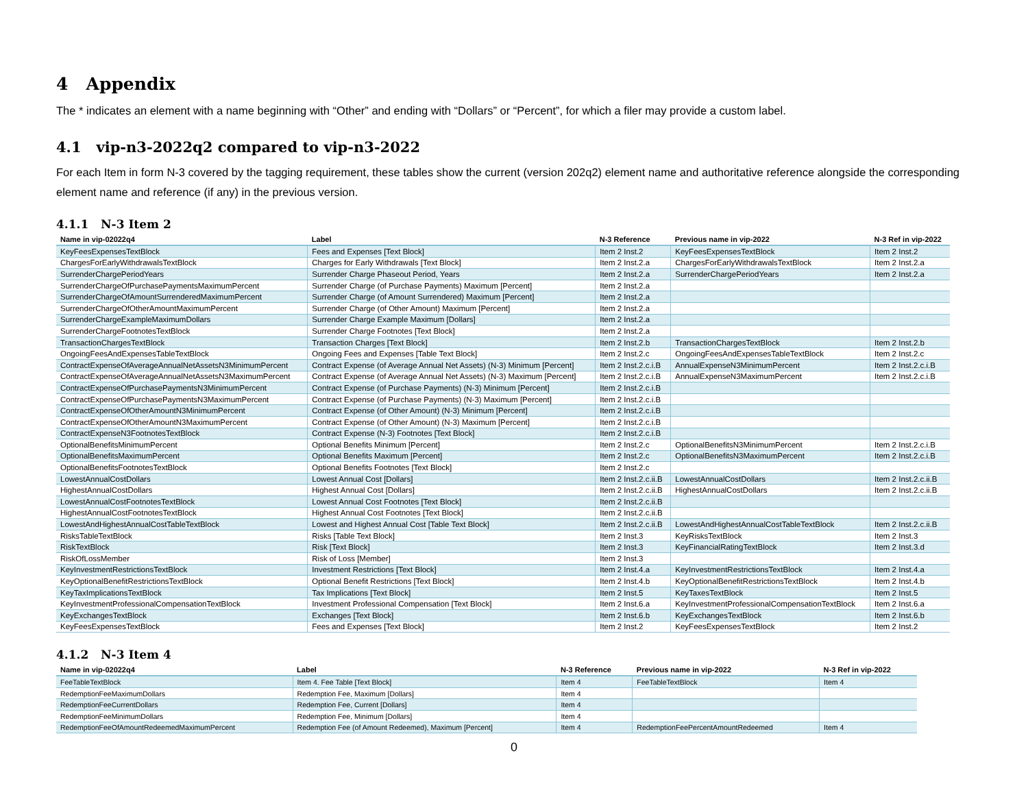4 Appendix
The * indicates an element with a name beginning with “Other” and ending with “Dollars” or “Percent”, for which a filer may provide a custom label.
4.1 vip-n3-2022q2 compared to vip-n3-2022
For each Item in form N-3 covered by the tagging requirement, these tables show the current (version 202q2) element name and authoritative reference alongside the corresponding element name and reference (if any) in the previous version.
4.1.1 N-3 Item 2
| Name in vip-02022q4 | Label | N-3 Reference | Previous name in vip-2022 | N-3 Ref in vip-2022 |
| --- | --- | --- | --- | --- |
| KeyFeesExpensesTextBlock | Fees and Expenses [Text Block] | Item 2 Inst.2 | KeyFeesExpensesTextBlock | Item 2 Inst.2 |
| ChargesForEarlyWithdrawalsTextBlock | Charges for Early Withdrawals [Text Block] | Item 2 Inst.2.a | ChargesForEarlyWithdrawalsTextBlock | Item 2 Inst.2.a |
| SurrenderChargePeriodYears | Surrender Charge Phaseout Period, Years | Item 2 Inst.2.a | SurrenderChargePeriodYears | Item 2 Inst.2.a |
| SurrenderChargeOfPurchasePaymentsMaximumPercent | Surrender Charge (of Purchase Payments) Maximum [Percent] | Item 2 Inst.2.a | | |
| SurrenderChargeOfAmountSurrenderedMaximumPercent | Surrender Charge (of Amount Surrendered) Maximum [Percent] | Item 2 Inst.2.a | | |
| SurrenderChargeOfOtherAmountMaximumPercent | Surrender Charge (of Other Amount) Maximum [Percent] | Item 2 Inst.2.a | | |
| SurrenderChargeExampleMaximumDollars | Surrender Charge Example Maximum [Dollars] | Item 2 Inst.2.a | | |
| SurrenderChargeFootnotesTextBlock | Surrender Charge Footnotes [Text Block] | Item 2 Inst.2.a | | |
| TransactionChargesTextBlock | Transaction Charges [Text Block] | Item 2 Inst.2.b | TransactionChargesTextBlock | Item 2 Inst.2.b |
| OngoingFeesAndExpensesTableTextBlock | Ongoing Fees and Expenses [Table Text Block] | Item 2 Inst.2.c | OngoingFeesAndExpensesTableTextBlock | Item 2 Inst.2.c |
| ContractExpenseOfAverageAnnualNetAssetsN3MinimumPercent | Contract Expense (of Average Annual Net Assets) (N-3) Minimum [Percent] | Item 2 Inst.2.c.i.B | AnnualExpenseN3MinimumPercent | Item 2 Inst.2.c.i.B |
| ContractExpenseOfAverageAnnualNetAssetsN3MaximumPercent | Contract Expense (of Average Annual Net Assets) (N-3) Maximum [Percent] | Item 2 Inst.2.c.i.B | AnnualExpenseN3MaximumPercent | Item 2 Inst.2.c.i.B |
| ContractExpenseOfPurchasePaymentsN3MinimumPercent | Contract Expense (of Purchase Payments) (N-3) Minimum [Percent] | Item 2 Inst.2.c.i.B | | |
| ContractExpenseOfPurchasePaymentsN3MaximumPercent | Contract Expense (of Purchase Payments) (N-3) Maximum [Percent] | Item 2 Inst.2.c.i.B | | |
| ContractExpenseOfOtherAmountN3MinimumPercent | Contract Expense (of Other Amount) (N-3) Minimum [Percent] | Item 2 Inst.2.c.i.B | | |
| ContractExpenseOfOtherAmountN3MaximumPercent | Contract Expense (of Other Amount) (N-3) Maximum [Percent] | Item 2 Inst.2.c.i.B | | |
| ContractExpenseN3FootnotesTextBlock | Contract Expense (N-3) Footnotes [Text Block] | Item 2 Inst.2.c.i.B | | |
| OptionalBenefitsMinimumPercent | Optional Benefits Minimum [Percent] | Item 2 Inst.2.c | OptionalBenefitsN3MinimumPercent | Item 2 Inst.2.c.i.B |
| OptionalBenefitsMaximumPercent | Optional Benefits Maximum [Percent] | Item 2 Inst.2.c | OptionalBenefitsN3MaximumPercent | Item 2 Inst.2.c.i.B |
| OptionalBenefitsFootnotesTextBlock | Optional Benefits Footnotes [Text Block] | Item 2 Inst.2.c | | |
| LowestAnnualCostDollars | Lowest Annual Cost [Dollars] | Item 2 Inst.2.c.ii.B | LowestAnnualCostDollars | Item 2 Inst.2.c.ii.B |
| HighestAnnualCostDollars | Highest Annual Cost [Dollars] | Item 2 Inst.2.c.ii.B | HighestAnnualCostDollars | Item 2 Inst.2.c.ii.B |
| LowestAnnualCostFootnotesTextBlock | Lowest Annual Cost Footnotes [Text Block] | Item 2 Inst.2.c.ii.B | | |
| HighestAnnualCostFootnotesTextBlock | Highest Annual Cost Footnotes [Text Block] | Item 2 Inst.2.c.ii.B | | |
| LowestAndHighestAnnualCostTableTextBlock | Lowest and Highest Annual Cost [Table Text Block] | Item 2 Inst.2.c.ii.B | LowestAndHighestAnnualCostTableTextBlock | Item 2 Inst.2.c.ii.B |
| RisksTableTextBlock | Risks [Table Text Block] | Item 2 Inst.3 | KeyRisksTextBlock | Item 2 Inst.3 |
| RiskTextBlock | Risk [Text Block] | Item 2 Inst.3 | KeyFinancialRatingTextBlock | Item 2 Inst.3.d |
| RiskOfLossMember | Risk of Loss [Member] | Item 2 Inst.3 | | |
| KeyInvestmentRestrictionsTextBlock | Investment Restrictions [Text Block] | Item 2 Inst.4.a | KeyInvestmentRestrictionsTextBlock | Item 2 Inst.4.a |
| KeyOptionalBenefitRestrictionsTextBlock | Optional Benefit Restrictions [Text Block] | Item 2 Inst.4.b | KeyOptionalBenefitRestrictionsTextBlock | Item 2 Inst.4.b |
| KeyTaxImplicationsTextBlock | Tax Implications [Text Block] | Item 2 Inst.5 | KeyTaxesTextBlock | Item 2 Inst.5 |
| KeyInvestmentProfessionalCompensationTextBlock | Investment Professional Compensation [Text Block] | Item 2 Inst.6.a | KeyInvestmentProfessionalCompensationTextBlock | Item 2 Inst.6.a |
| KeyExchangesTextBlock | Exchanges [Text Block] | Item 2 Inst.6.b | KeyExchangesTextBlock | Item 2 Inst.6.b |
| KeyFeesExpensesTextBlock | Fees and Expenses [Text Block] | Item 2 Inst.2 | KeyFeesExpensesTextBlock | Item 2 Inst.2 |
4.1.2 N-3 Item 4
| Name in vip-02022q4 | Label | N-3 Reference | Previous name in vip-2022 | N-3 Ref in vip-2022 |
| --- | --- | --- | --- | --- |
| FeeTableTextBlock | Item 4. Fee Table [Text Block] | Item 4 | FeeTableTextBlock | Item 4 |
| RedemptionFeeMaximumDollars | Redemption Fee, Maximum [Dollars] | Item 4 | | |
| RedemptionFeeCurrentDollars | Redemption Fee, Current [Dollars] | Item 4 | | |
| RedemptionFeeMinimumDollars | Redemption Fee, Minimum [Dollars] | Item 4 | | |
| RedemptionFeeOfAmountRedeemedMaximumPercent | Redemption Fee (of Amount Redeemed), Maximum [Percent] | Item 4 | RedemptionFeePercentAmountRedeemed | Item 4 |
0